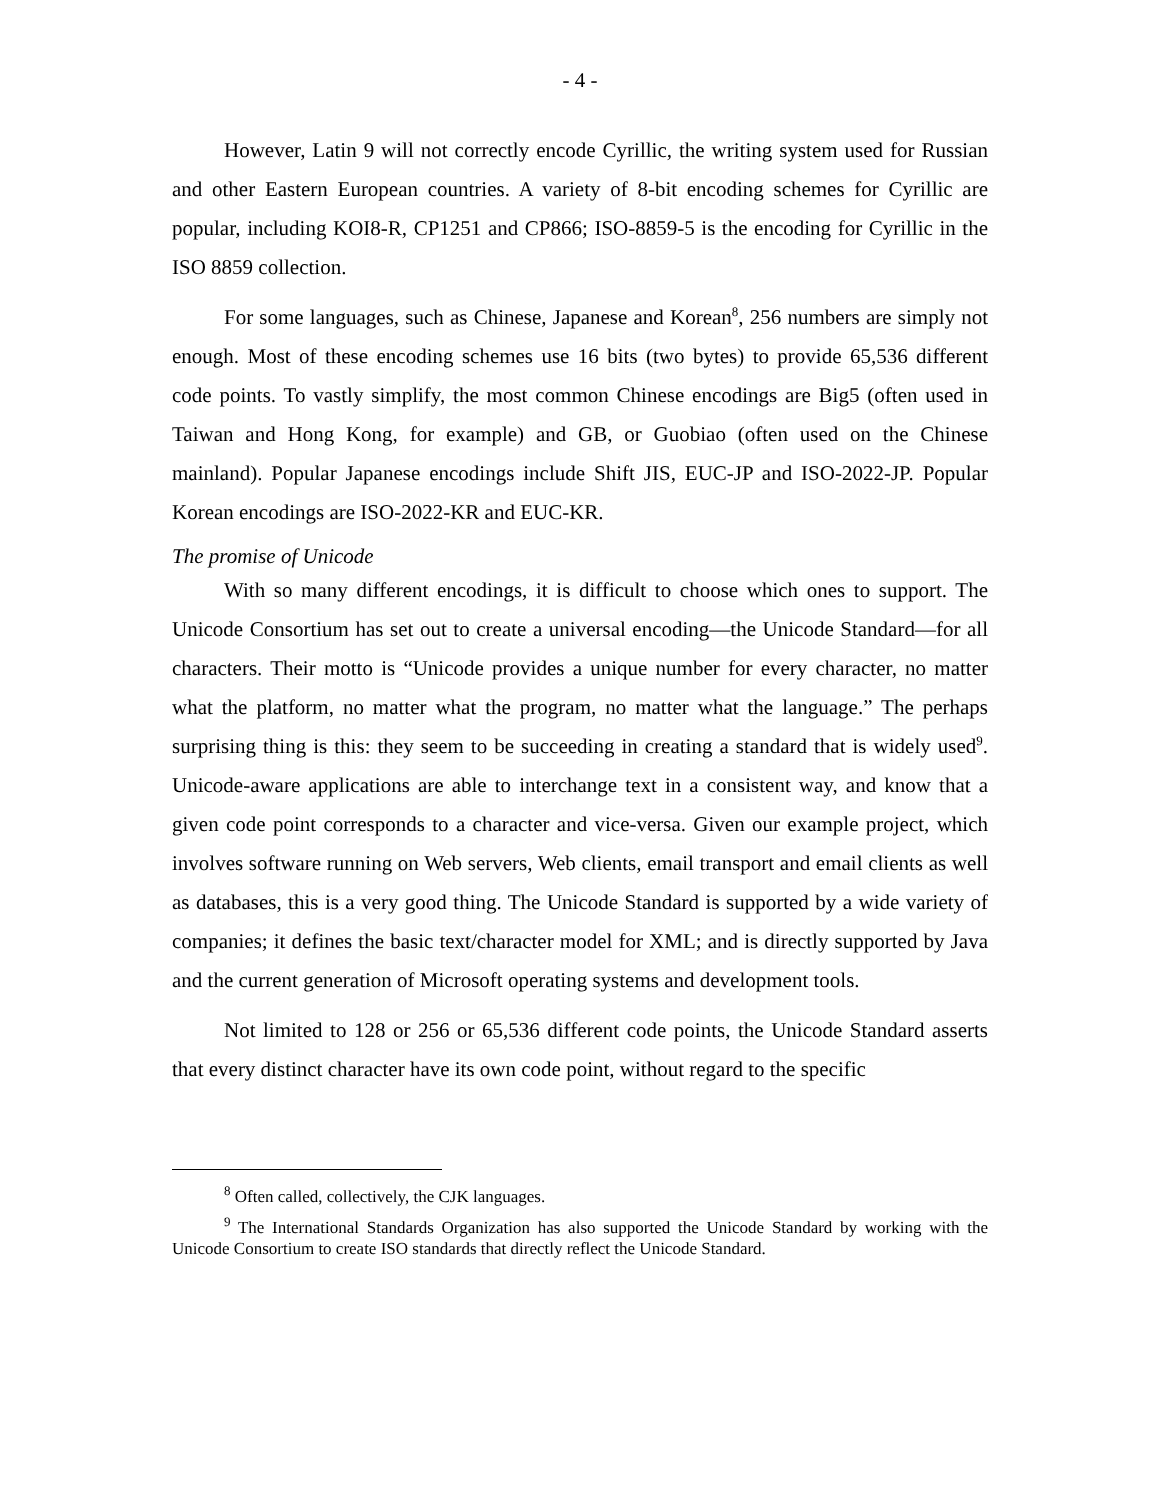- 4 -
However, Latin 9 will not correctly encode Cyrillic, the writing system used for Russian and other Eastern European countries. A variety of 8-bit encoding schemes for Cyrillic are popular, including KOI8-R, CP1251 and CP866; ISO-8859-5 is the encoding for Cyrillic in the ISO 8859 collection.
For some languages, such as Chinese, Japanese and Korean<sup>8</sup>, 256 numbers are simply not enough. Most of these encoding schemes use 16 bits (two bytes) to provide 65,536 different code points. To vastly simplify, the most common Chinese encodings are Big5 (often used in Taiwan and Hong Kong, for example) and GB, or Guobiao (often used on the Chinese mainland). Popular Japanese encodings include Shift JIS, EUC-JP and ISO-2022-JP. Popular Korean encodings are ISO-2022-KR and EUC-KR.
The promise of Unicode
With so many different encodings, it is difficult to choose which ones to support. The Unicode Consortium has set out to create a universal encoding—the Unicode Standard—for all characters. Their motto is “Unicode provides a unique number for every character, no matter what the platform, no matter what the program, no matter what the language.” The perhaps surprising thing is this: they seem to be succeeding in creating a standard that is widely used<sup>9</sup>. Unicode-aware applications are able to interchange text in a consistent way, and know that a given code point corresponds to a character and vice-versa. Given our example project, which involves software running on Web servers, Web clients, email transport and email clients as well as databases, this is a very good thing. The Unicode Standard is supported by a wide variety of companies; it defines the basic text/character model for XML; and is directly supported by Java and the current generation of Microsoft operating systems and development tools.
Not limited to 128 or 256 or 65,536 different code points, the Unicode Standard asserts that every distinct character have its own code point, without regard to the specific
<sup>8</sup> Often called, collectively, the CJK languages.
<sup>9</sup> The International Standards Organization has also supported the Unicode Standard by working with the Unicode Consortium to create ISO standards that directly reflect the Unicode Standard.